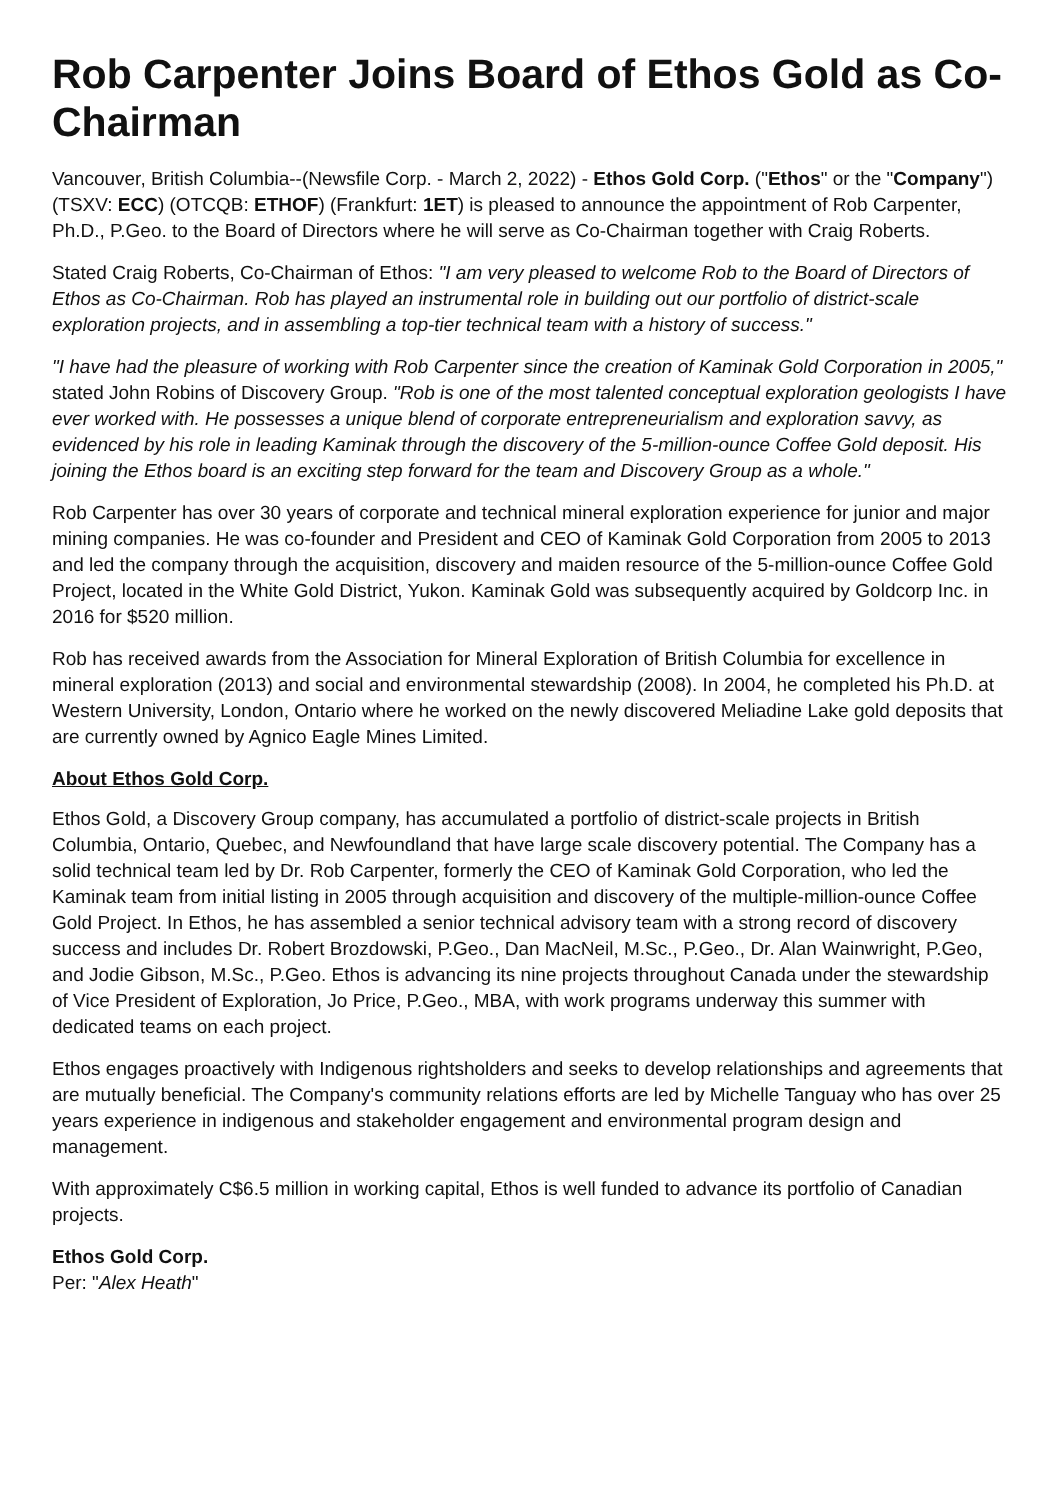Rob Carpenter Joins Board of Ethos Gold as Co-Chairman
Vancouver, British Columbia--(Newsfile Corp. - March 2, 2022) - Ethos Gold Corp. ("Ethos" or the "Company") (TSXV: ECC) (OTCQB: ETHOF) (Frankfurt: 1ET) is pleased to announce the appointment of Rob Carpenter, Ph.D., P.Geo. to the Board of Directors where he will serve as Co-Chairman together with Craig Roberts.
Stated Craig Roberts, Co-Chairman of Ethos: "I am very pleased to welcome Rob to the Board of Directors of Ethos as Co-Chairman. Rob has played an instrumental role in building out our portfolio of district-scale exploration projects, and in assembling a top-tier technical team with a history of success."
"I have had the pleasure of working with Rob Carpenter since the creation of Kaminak Gold Corporation in 2005," stated John Robins of Discovery Group. "Rob is one of the most talented conceptual exploration geologists I have ever worked with. He possesses a unique blend of corporate entrepreneurialism and exploration savvy, as evidenced by his role in leading Kaminak through the discovery of the 5-million-ounce Coffee Gold deposit. His joining the Ethos board is an exciting step forward for the team and Discovery Group as a whole."
Rob Carpenter has over 30 years of corporate and technical mineral exploration experience for junior and major mining companies. He was co-founder and President and CEO of Kaminak Gold Corporation from 2005 to 2013 and led the company through the acquisition, discovery and maiden resource of the 5-million-ounce Coffee Gold Project, located in the White Gold District, Yukon. Kaminak Gold was subsequently acquired by Goldcorp Inc. in 2016 for $520 million.
Rob has received awards from the Association for Mineral Exploration of British Columbia for excellence in mineral exploration (2013) and social and environmental stewardship (2008). In 2004, he completed his Ph.D. at Western University, London, Ontario where he worked on the newly discovered Meliadine Lake gold deposits that are currently owned by Agnico Eagle Mines Limited.
About Ethos Gold Corp.
Ethos Gold, a Discovery Group company, has accumulated a portfolio of district-scale projects in British Columbia, Ontario, Quebec, and Newfoundland that have large scale discovery potential. The Company has a solid technical team led by Dr. Rob Carpenter, formerly the CEO of Kaminak Gold Corporation, who led the Kaminak team from initial listing in 2005 through acquisition and discovery of the multiple-million-ounce Coffee Gold Project. In Ethos, he has assembled a senior technical advisory team with a strong record of discovery success and includes Dr. Robert Brozdowski, P.Geo., Dan MacNeil, M.Sc., P.Geo., Dr. Alan Wainwright, P.Geo, and Jodie Gibson, M.Sc., P.Geo. Ethos is advancing its nine projects throughout Canada under the stewardship of Vice President of Exploration, Jo Price, P.Geo., MBA, with work programs underway this summer with dedicated teams on each project.
Ethos engages proactively with Indigenous rightsholders and seeks to develop relationships and agreements that are mutually beneficial. The Company's community relations efforts are led by Michelle Tanguay who has over 25 years experience in indigenous and stakeholder engagement and environmental program design and management.
With approximately C$6.5 million in working capital, Ethos is well funded to advance its portfolio of Canadian projects.
Ethos Gold Corp.
Per: "Alex Heath"